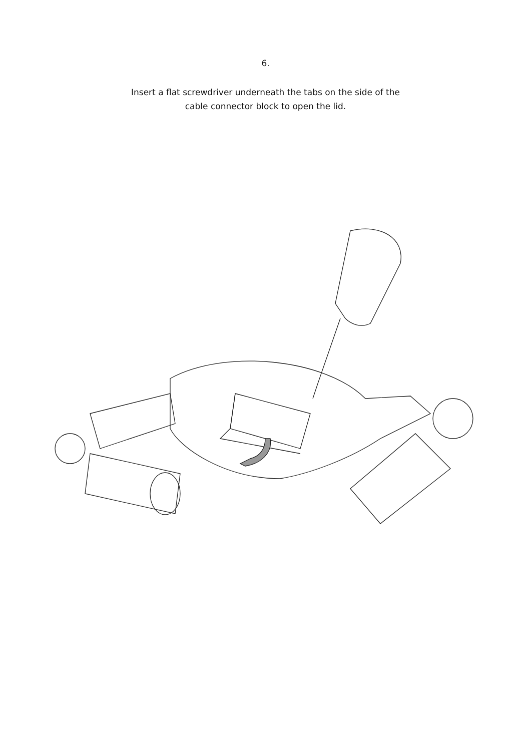6.
Insert a flat screwdriver underneath the tabs on the side of the
cable connector block to open the lid.